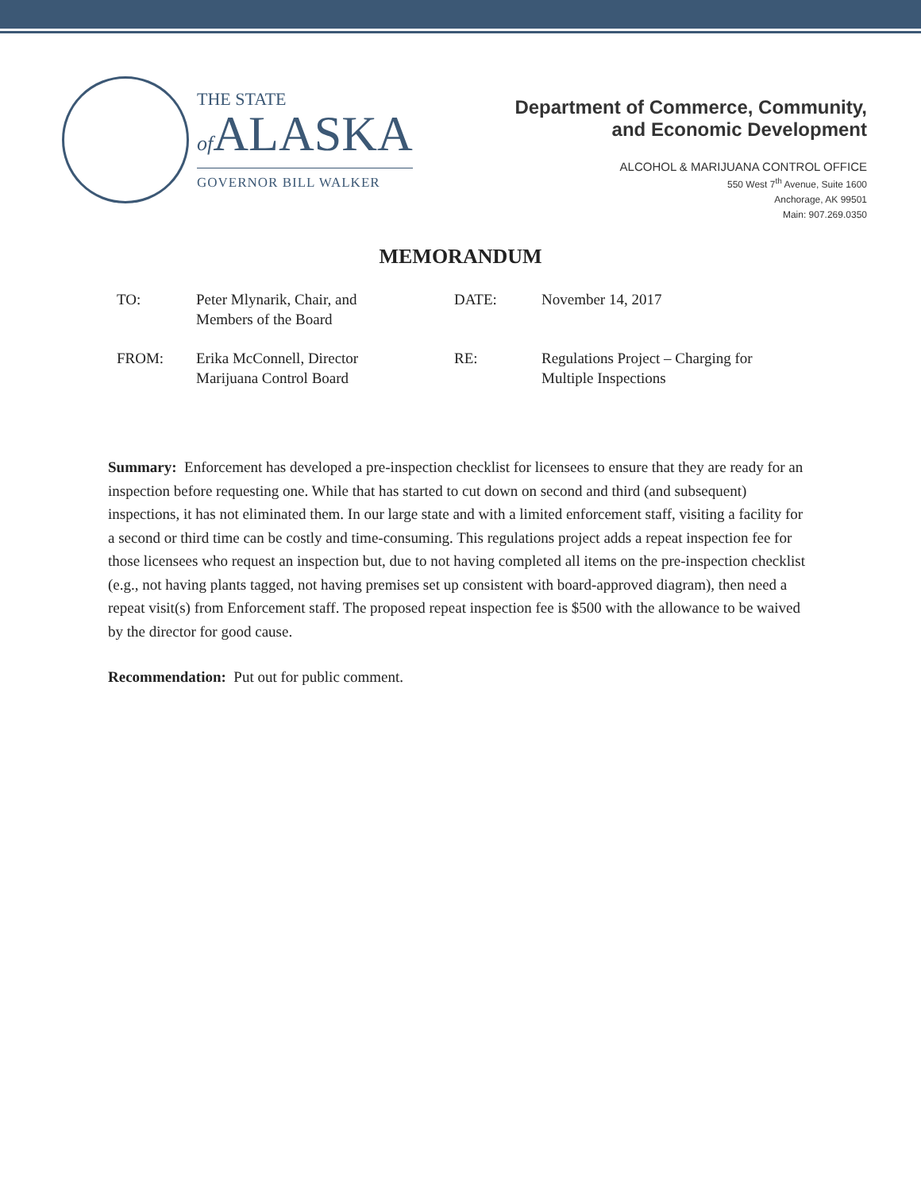THE STATE
of ALASKA
GOVERNOR BILL WALKER
Department of Commerce, Community,
and Economic Development
ALCOHOL & MARIJUANA CONTROL OFFICE
550 West 7<sup>th</sup> Avenue, Suite 1600
Anchorage, AK 99501
Main: 907.269.0350
MEMORANDUM
TO:
Peter Mlynarik, Chair, and
Members of the Board
DATE:
November 14, 2017
FROM:
Erika McConnell, Director
Marijuana Control Board
RE:
Regulations Project – Charging for
Multiple Inspections
Summary: Enforcement has developed a pre-inspection checklist for licensees to ensure that they are ready for an inspection before requesting one. While that has started to cut down on second and third (and subsequent) inspections, it has not eliminated them. In our large state and with a limited enforcement staff, visiting a facility for a second or third time can be costly and time-consuming. This regulations project adds a repeat inspection fee for those licensees who request an inspection but, due to not having completed all items on the pre-inspection checklist (e.g., not having plants tagged, not having premises set up consistent with board-approved diagram), then need a repeat visit(s) from Enforcement staff. The proposed repeat inspection fee is $500 with the allowance to be waived by the director for good cause.
Recommendation: Put out for public comment.